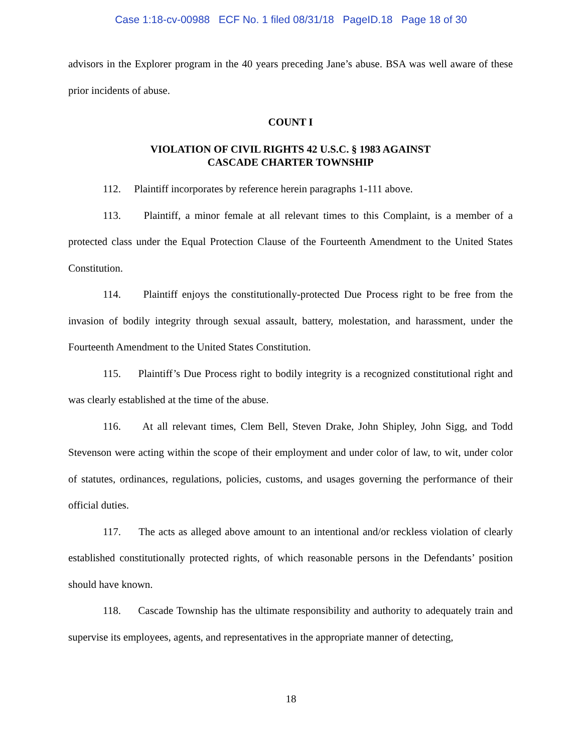Case 1:18-cv-00988 ECF No. 1 filed 08/31/18 PageID.18 Page 18 of 30
advisors in the Explorer program in the 40 years preceding Jane’s abuse. BSA was well aware of these prior incidents of abuse.
COUNT I
VIOLATION OF CIVIL RIGHTS 42 U.S.C. § 1983 AGAINST
CASCADE CHARTER TOWNSHIP
112. Plaintiff incorporates by reference herein paragraphs 1-111 above.
113. Plaintiff, a minor female at all relevant times to this Complaint, is a member of a protected class under the Equal Protection Clause of the Fourteenth Amendment to the United States Constitution.
114. Plaintiff enjoys the constitutionally-protected Due Process right to be free from the invasion of bodily integrity through sexual assault, battery, molestation, and harassment, under the Fourteenth Amendment to the United States Constitution.
115. Plaintiff’s Due Process right to bodily integrity is a recognized constitutional right and was clearly established at the time of the abuse.
116. At all relevant times, Clem Bell, Steven Drake, John Shipley, John Sigg, and Todd Stevenson were acting within the scope of their employment and under color of law, to wit, under color of statutes, ordinances, regulations, policies, customs, and usages governing the performance of their official duties.
117. The acts as alleged above amount to an intentional and/or reckless violation of clearly established constitutionally protected rights, of which reasonable persons in the Defendants’ position should have known.
118. Cascade Township has the ultimate responsibility and authority to adequately train and supervise its employees, agents, and representatives in the appropriate manner of detecting,
18